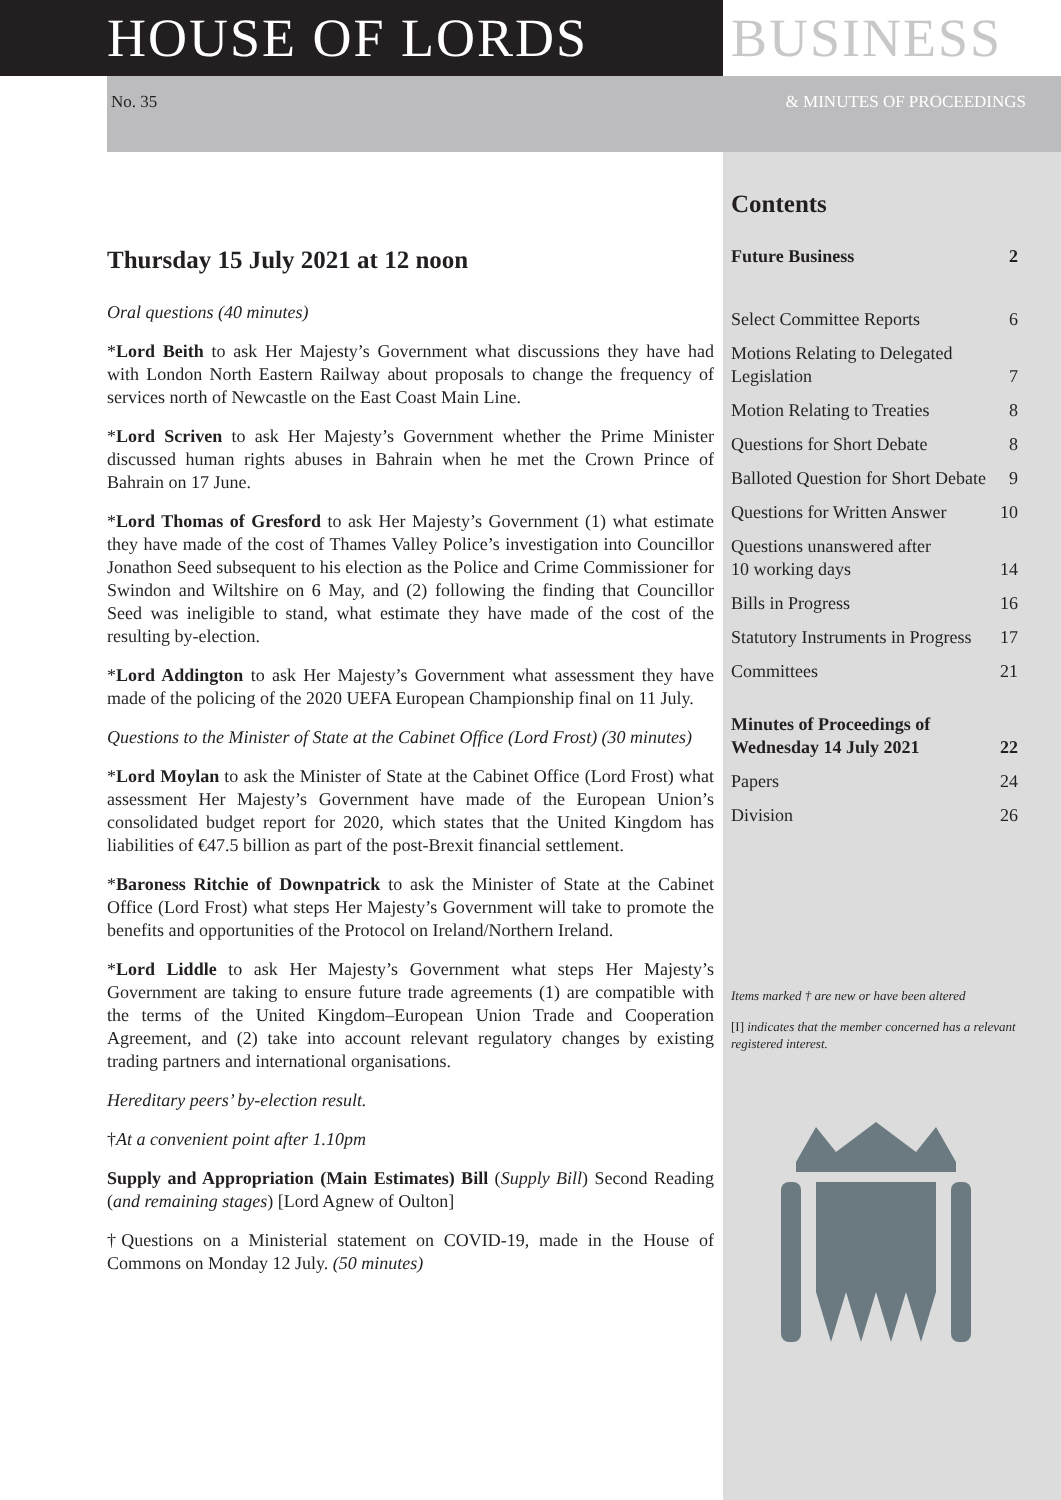HOUSE OF LORDS BUSINESS
No. 35 & MINUTES OF PROCEEDINGS
Thursday 15 July 2021 at 12 noon
Oral questions (40 minutes)
*Lord Beith to ask Her Majesty’s Government what discussions they have had with London North Eastern Railway about proposals to change the frequency of services north of Newcastle on the East Coast Main Line.
*Lord Scriven to ask Her Majesty’s Government whether the Prime Minister discussed human rights abuses in Bahrain when he met the Crown Prince of Bahrain on 17 June.
*Lord Thomas of Gresford to ask Her Majesty’s Government (1) what estimate they have made of the cost of Thames Valley Police’s investigation into Councillor Jonathon Seed subsequent to his election as the Police and Crime Commissioner for Swindon and Wiltshire on 6 May, and (2) following the finding that Councillor Seed was ineligible to stand, what estimate they have made of the cost of the resulting by-election.
*Lord Addington to ask Her Majesty’s Government what assessment they have made of the policing of the 2020 UEFA European Championship final on 11 July.
Questions to the Minister of State at the Cabinet Office (Lord Frost) (30 minutes)
*Lord Moylan to ask the Minister of State at the Cabinet Office (Lord Frost) what assessment Her Majesty’s Government have made of the European Union’s consolidated budget report for 2020, which states that the United Kingdom has liabilities of €47.5 billion as part of the post-Brexit financial settlement.
*Baroness Ritchie of Downpatrick to ask the Minister of State at the Cabinet Office (Lord Frost) what steps Her Majesty’s Government will take to promote the benefits and opportunities of the Protocol on Ireland/Northern Ireland.
*Lord Liddle to ask Her Majesty’s Government what steps Her Majesty’s Government are taking to ensure future trade agreements (1) are compatible with the terms of the United Kingdom–European Union Trade and Cooperation Agreement, and (2) take into account relevant regulatory changes by existing trading partners and international organisations.
Hereditary peers’ by-election result.
†At a convenient point after 1.10pm
Supply and Appropriation (Main Estimates) Bill (Supply Bill) Second Reading (and remaining stages) [Lord Agnew of Oulton]
†Questions on a Ministerial statement on COVID-19, made in the House of Commons on Monday 12 July. (50 minutes)
Contents
Future Business 2
Select Committee Reports 6
Motions Relating to Delegated
Legislation 7
Motion Relating to Treaties 8
Questions for Short Debate 8
Balloted Question for Short Debate 9
Questions for Written Answer 10
Questions unanswered after
10 working days 14
Bills in Progress 16
Statutory Instruments in Progress 17
Committees 21
Minutes of Proceedings of
Wednesday 14 July 2021 22
Papers 24
Division 26
Items marked † are new or have been altered
[I] indicates that the member concerned has a relevant registered interest.